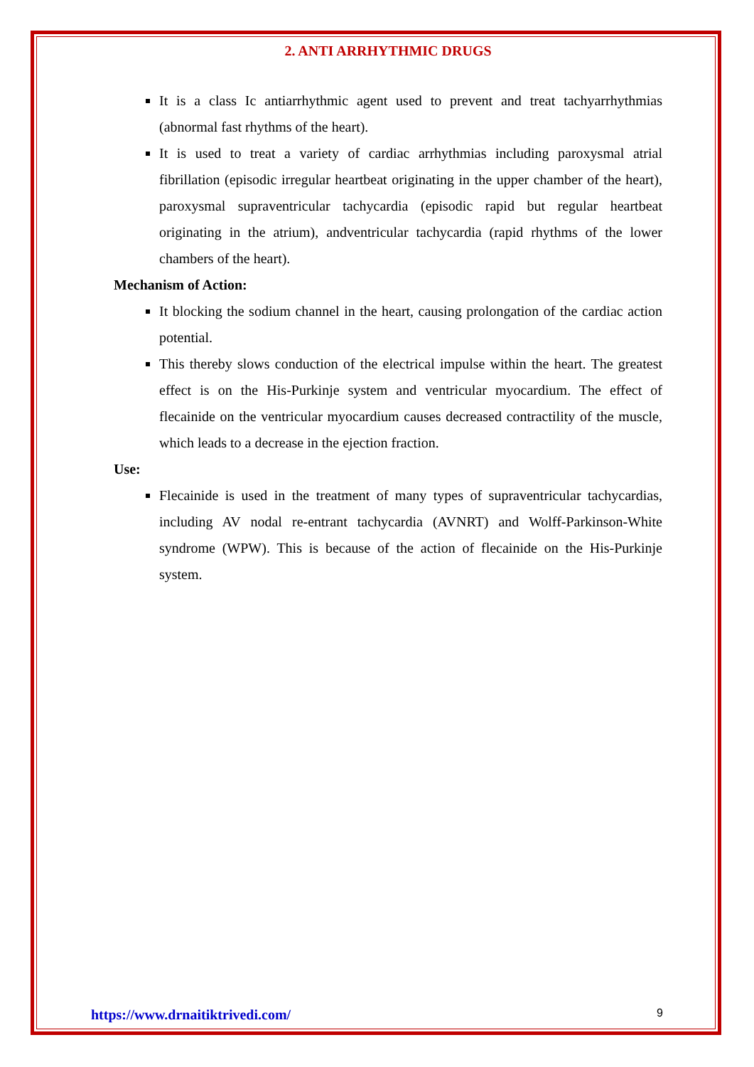2. ANTI ARRHYTHMIC DRUGS
It is a class Ic antiarrhythmic agent used to prevent and treat tachyarrhythmias (abnormal fast rhythms of the heart).
It is used to treat a variety of cardiac arrhythmias including paroxysmal atrial fibrillation (episodic irregular heartbeat originating in the upper chamber of the heart), paroxysmal supraventricular tachycardia (episodic rapid but regular heartbeat originating in the atrium), andventricular tachycardia (rapid rhythms of the lower chambers of the heart).
Mechanism of Action:
It blocking the sodium channel in the heart, causing prolongation of the cardiac action potential.
This thereby slows conduction of the electrical impulse within the heart. The greatest effect is on the His-Purkinje system and ventricular myocardium. The effect of flecainide on the ventricular myocardium causes decreased contractility of the muscle, which leads to a decrease in the ejection fraction.
Use:
Flecainide is used in the treatment of many types of supraventricular tachycardias, including AV nodal re-entrant tachycardia (AVNRT) and Wolff-Parkinson-White syndrome (WPW). This is because of the action of flecainide on the His-Purkinje system.
https://www.drnaitiktrivedi.com/ 9